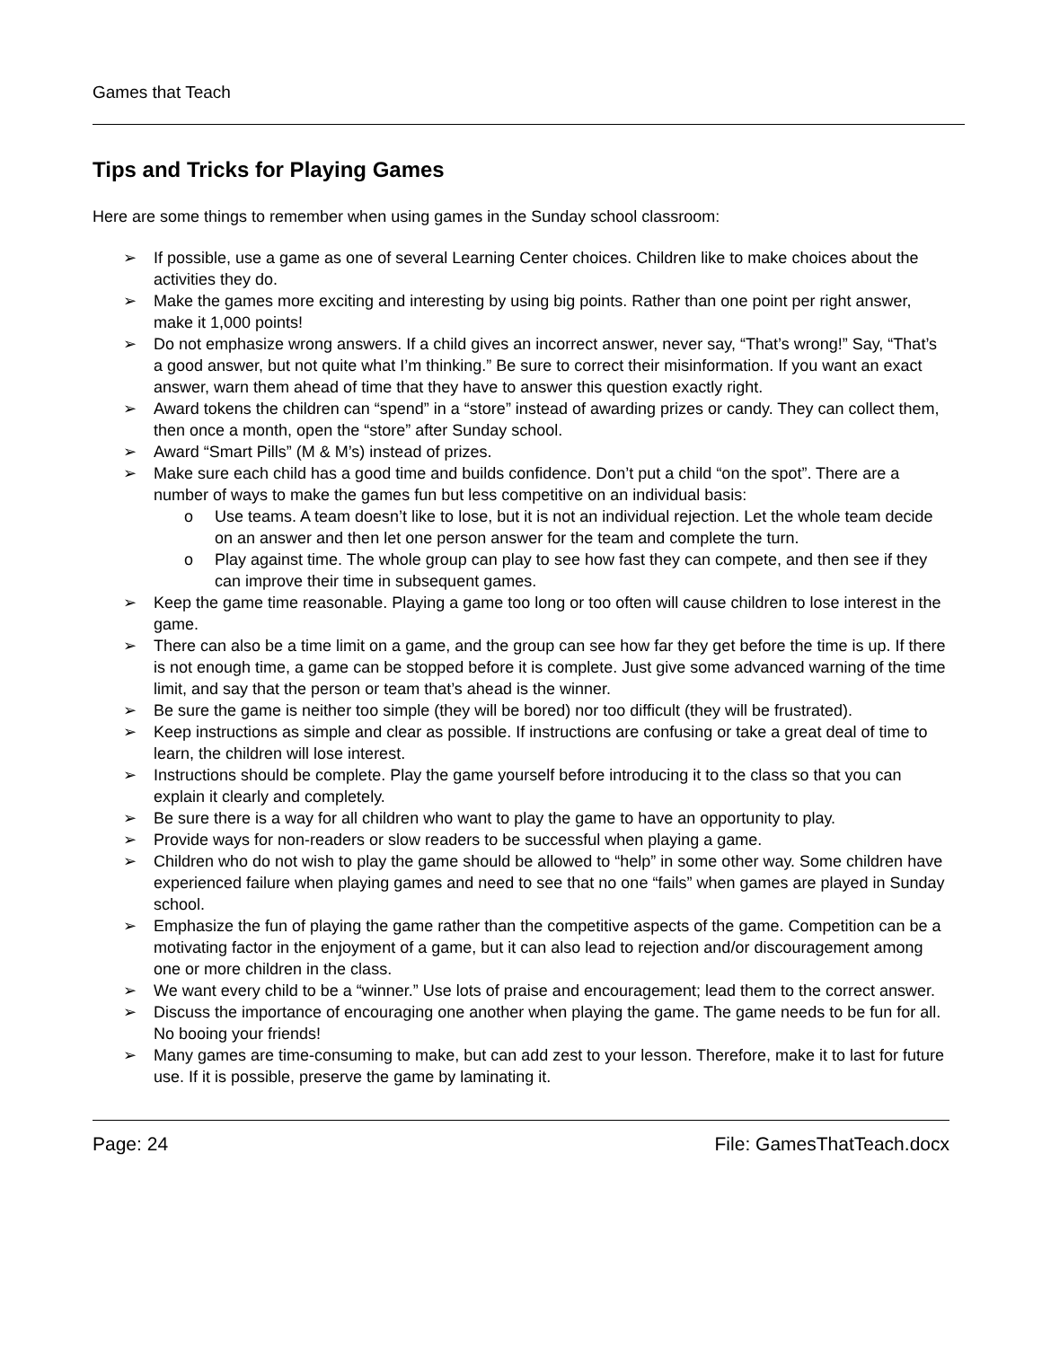Games that Teach
Tips and Tricks for Playing Games
Here are some things to remember when using games in the Sunday school classroom:
➢ If possible, use a game as one of several Learning Center choices. Children like to make choices about the activities they do.
➢ Make the games more exciting and interesting by using big points. Rather than one point per right answer, make it 1,000 points!
➢ Do not emphasize wrong answers. If a child gives an incorrect answer, never say, “That’s wrong!” Say, “That’s a good answer, but not quite what I’m thinking.” Be sure to correct their misinformation. If you want an exact answer, warn them ahead of time that they have to answer this question exactly right.
➢ Award tokens the children can “spend” in a “store” instead of awarding prizes or candy. They can collect them, then once a month, open the “store” after Sunday school.
➢ Award “Smart Pills” (M & M’s) instead of prizes.
➢ Make sure each child has a good time and builds confidence. Don’t put a child “on the spot”. There are a number of ways to make the games fun but less competitive on an individual basis:
o Use teams. A team doesn’t like to lose, but it is not an individual rejection. Let the whole team decide on an answer and then let one person answer for the team and complete the turn.
o Play against time. The whole group can play to see how fast they can compete, and then see if they can improve their time in subsequent games.
➢ Keep the game time reasonable. Playing a game too long or too often will cause children to lose interest in the game.
➢ There can also be a time limit on a game, and the group can see how far they get before the time is up. If there is not enough time, a game can be stopped before it is complete. Just give some advanced warning of the time limit, and say that the person or team that’s ahead is the winner.
➢ Be sure the game is neither too simple (they will be bored) nor too difficult (they will be frustrated).
➢ Keep instructions as simple and clear as possible. If instructions are confusing or take a great deal of time to learn, the children will lose interest.
➢ Instructions should be complete. Play the game yourself before introducing it to the class so that you can explain it clearly and completely.
➢ Be sure there is a way for all children who want to play the game to have an opportunity to play.
➢ Provide ways for non-readers or slow readers to be successful when playing a game.
➢ Children who do not wish to play the game should be allowed to “help” in some other way. Some children have experienced failure when playing games and need to see that no one “fails” when games are played in Sunday school.
➢ Emphasize the fun of playing the game rather than the competitive aspects of the game. Competition can be a motivating factor in the enjoyment of a game, but it can also lead to rejection and/or discouragement among one or more children in the class.
➢ We want every child to be a “winner.” Use lots of praise and encouragement; lead them to the correct answer.
➢ Discuss the importance of encouraging one another when playing the game. The game needs to be fun for all. No booing your friends!
➢ Many games are time-consuming to make, but can add zest to your lesson. Therefore, make it to last for future use. If it is possible, preserve the game by laminating it.
Page: 24 File: GamesThatTeach.docx